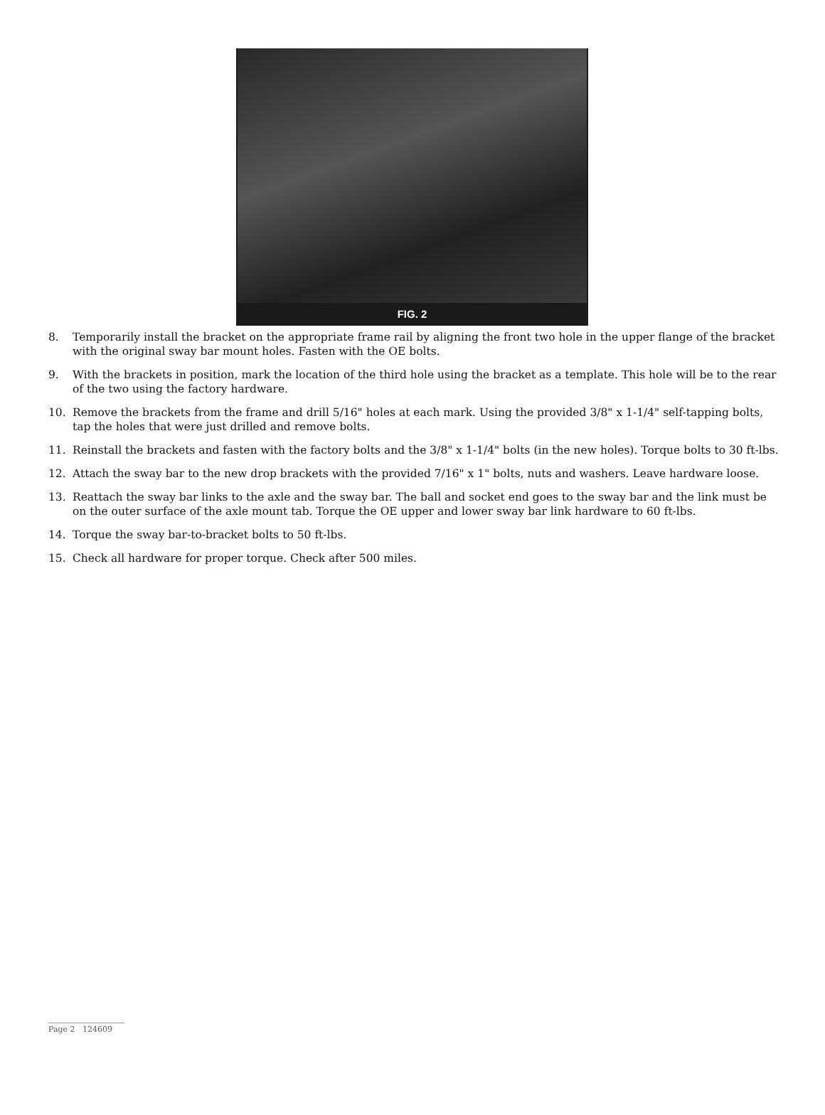FIG. 2
8. Temporarily install the bracket on the appropriate frame rail by aligning the front two hole in the upper flange of the bracket with the original sway bar mount holes. Fasten with the OE bolts.
9. With the brackets in position, mark the location of the third hole using the bracket as a template. This hole will be to the rear of the two using the factory hardware.
10. Remove the brackets from the frame and drill 5/16" holes at each mark. Using the provided 3/8" x 1-1/4" self-tapping bolts, tap the holes that were just drilled and remove bolts.
11. Reinstall the brackets and fasten with the factory bolts and the 3/8" x 1-1/4" bolts (in the new holes). Torque bolts to 30 ft-lbs.
12. Attach the sway bar to the new drop brackets with the provided 7/16" x 1" bolts, nuts and washers. Leave hardware loose.
13. Reattach the sway bar links to the axle and the sway bar. The ball and socket end goes to the sway bar and the link must be on the outer surface of the axle mount tab. Torque the OE upper and lower sway bar link hardware to 60 ft-lbs.
14. Torque the sway bar-to-bracket bolts to 50 ft-lbs.
15. Check all hardware for proper torque. Check after 500 miles.
Page 2 124609